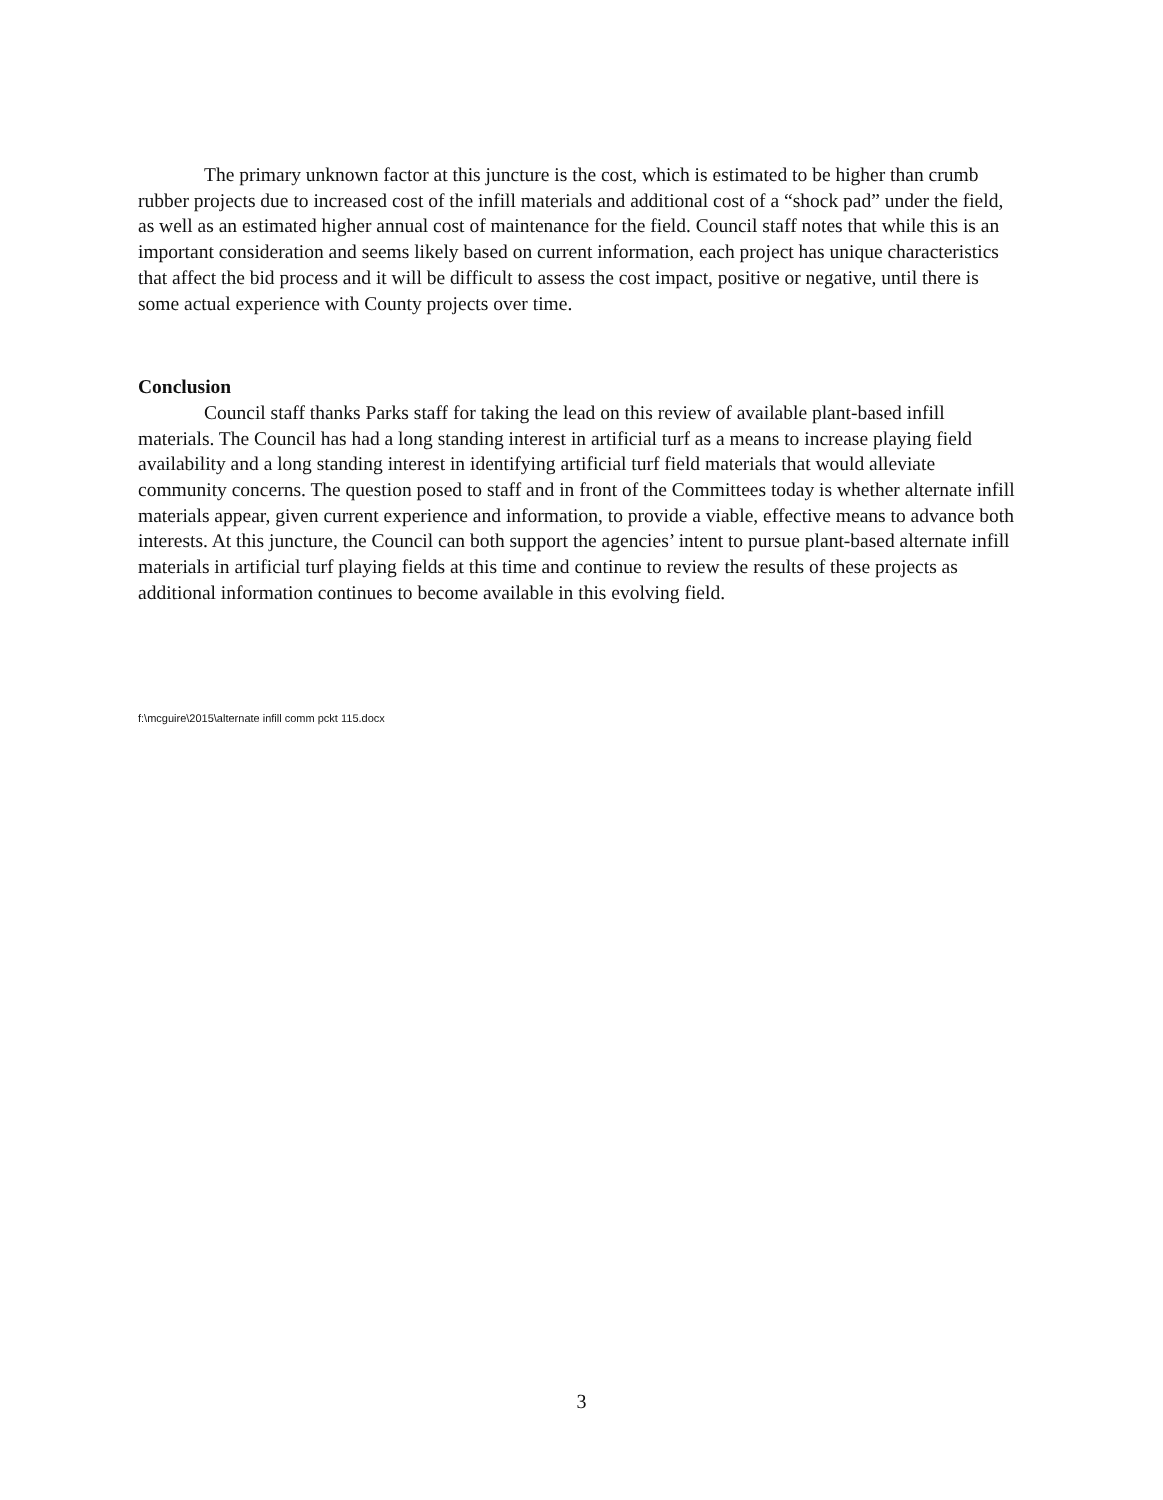The primary unknown factor at this juncture is the cost, which is estimated to be higher than crumb rubber projects due to increased cost of the infill materials and additional cost of a “shock pad” under the field, as well as an estimated higher annual cost of maintenance for the field. Council staff notes that while this is an important consideration and seems likely based on current information, each project has unique characteristics that affect the bid process and it will be difficult to assess the cost impact, positive or negative, until there is some actual experience with County projects over time.
Conclusion
Council staff thanks Parks staff for taking the lead on this review of available plant-based infill materials. The Council has had a long standing interest in artificial turf as a means to increase playing field availability and a long standing interest in identifying artificial turf field materials that would alleviate community concerns. The question posed to staff and in front of the Committees today is whether alternate infill materials appear, given current experience and information, to provide a viable, effective means to advance both interests. At this juncture, the Council can both support the agencies’ intent to pursue plant-based alternate infill materials in artificial turf playing fields at this time and continue to review the results of these projects as additional information continues to become available in this evolving field.
f:\mcguire\2015\alternate infill comm pckt 115.docx
3